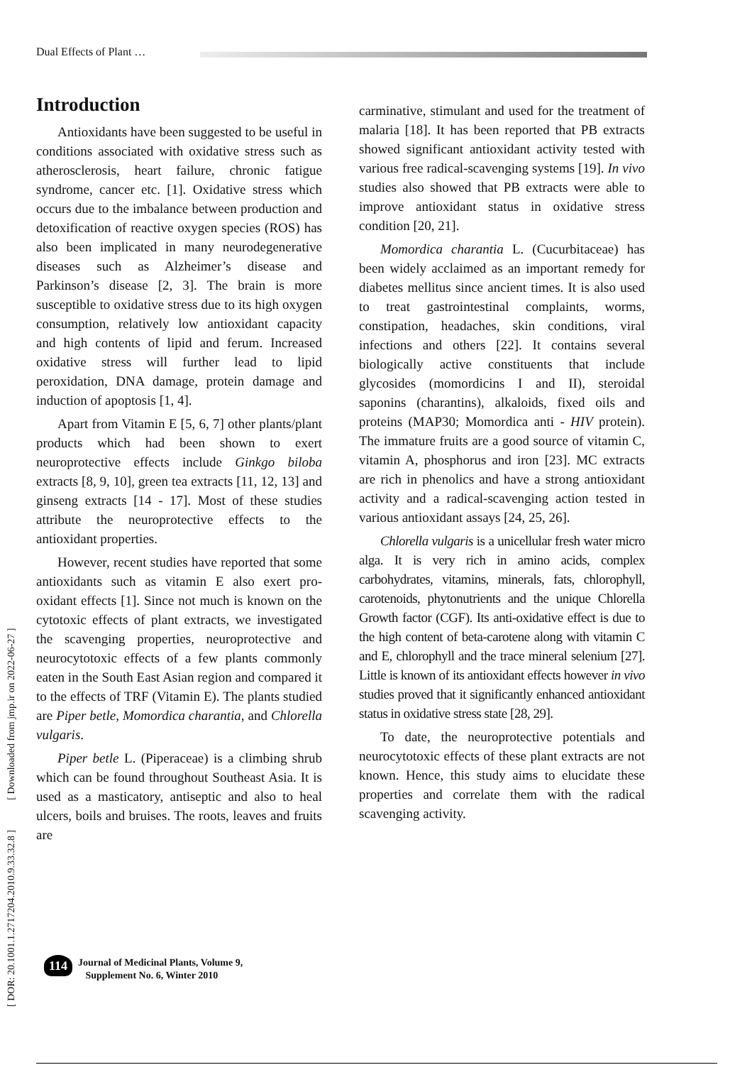Dual Effects of Plant …
Introduction
Antioxidants have been suggested to be useful in conditions associated with oxidative stress such as atherosclerosis, heart failure, chronic fatigue syndrome, cancer etc. [1]. Oxidative stress which occurs due to the imbalance between production and detoxification of reactive oxygen species (ROS) has also been implicated in many neurodegenerative diseases such as Alzheimer’s disease and Parkinson’s disease [2, 3]. The brain is more susceptible to oxidative stress due to its high oxygen consumption, relatively low antioxidant capacity and high contents of lipid and ferum. Increased oxidative stress will further lead to lipid peroxidation, DNA damage, protein damage and induction of apoptosis [1, 4].
Apart from Vitamin E [5, 6, 7] other plants/plant products which had been shown to exert neuroprotective effects include Ginkgo biloba extracts [8, 9, 10], green tea extracts [11, 12, 13] and ginseng extracts [14 - 17]. Most of these studies attribute the neuroprotective effects to the antioxidant properties.
However, recent studies have reported that some antioxidants such as vitamin E also exert pro-oxidant effects [1]. Since not much is known on the cytotoxic effects of plant extracts, we investigated the scavenging properties, neuroprotective and neurocytotoxic effects of a few plants commonly eaten in the South East Asian region and compared it to the effects of TRF (Vitamin E). The plants studied are Piper betle, Momordica charantia, and Chlorella vulgaris.
Piper betle L. (Piperaceae) is a climbing shrub which can be found throughout Southeast Asia. It is used as a masticatory, antiseptic and also to heal ulcers, boils and bruises. The roots, leaves and fruits are
carminative, stimulant and used for the treatment of malaria [18]. It has been reported that PB extracts showed significant antioxidant activity tested with various free radical-scavenging systems [19]. In vivo studies also showed that PB extracts were able to improve antioxidant status in oxidative stress condition [20, 21].
Momordica charantia L. (Cucurbitaceae) has been widely acclaimed as an important remedy for diabetes mellitus since ancient times. It is also used to treat gastrointestinal complaints, worms, constipation, headaches, skin conditions, viral infections and others [22]. It contains several biologically active constituents that include glycosides (momordicins I and II), steroidal saponins (charantins), alkaloids, fixed oils and proteins (MAP30; Momordica anti - HIV protein). The immature fruits are a good source of vitamin C, vitamin A, phosphorus and iron [23]. MC extracts are rich in phenolics and have a strong antioxidant activity and a radical-scavenging action tested in various antioxidant assays [24, 25, 26].
Chlorella vulgaris is a unicellular fresh water micro alga. It is very rich in amino acids, complex carbohydrates, vitamins, minerals, fats, chlorophyll, carotenoids, phytonutrients and the unique Chlorella Growth factor (CGF). Its anti-oxidative effect is due to the high content of beta-carotene along with vitamin C and E, chlorophyll and the trace mineral selenium [27]. Little is known of its antioxidant effects however in vivo studies proved that it significantly enhanced antioxidant status in oxidative stress state [28, 29].
To date, the neuroprotective potentials and neurocytotoxic effects of these plant extracts are not known. Hence, this study aims to elucidate these properties and correlate them with the radical scavenging activity.
[ DOR: 20.1001.1.2717204.2010.9.33.32.8 ] [ Downloaded from jmp.ir on 2022-06-27 ]
114
Journal of Medicinal Plants, Volume 9,
Supplement No. 6, Winter 2010